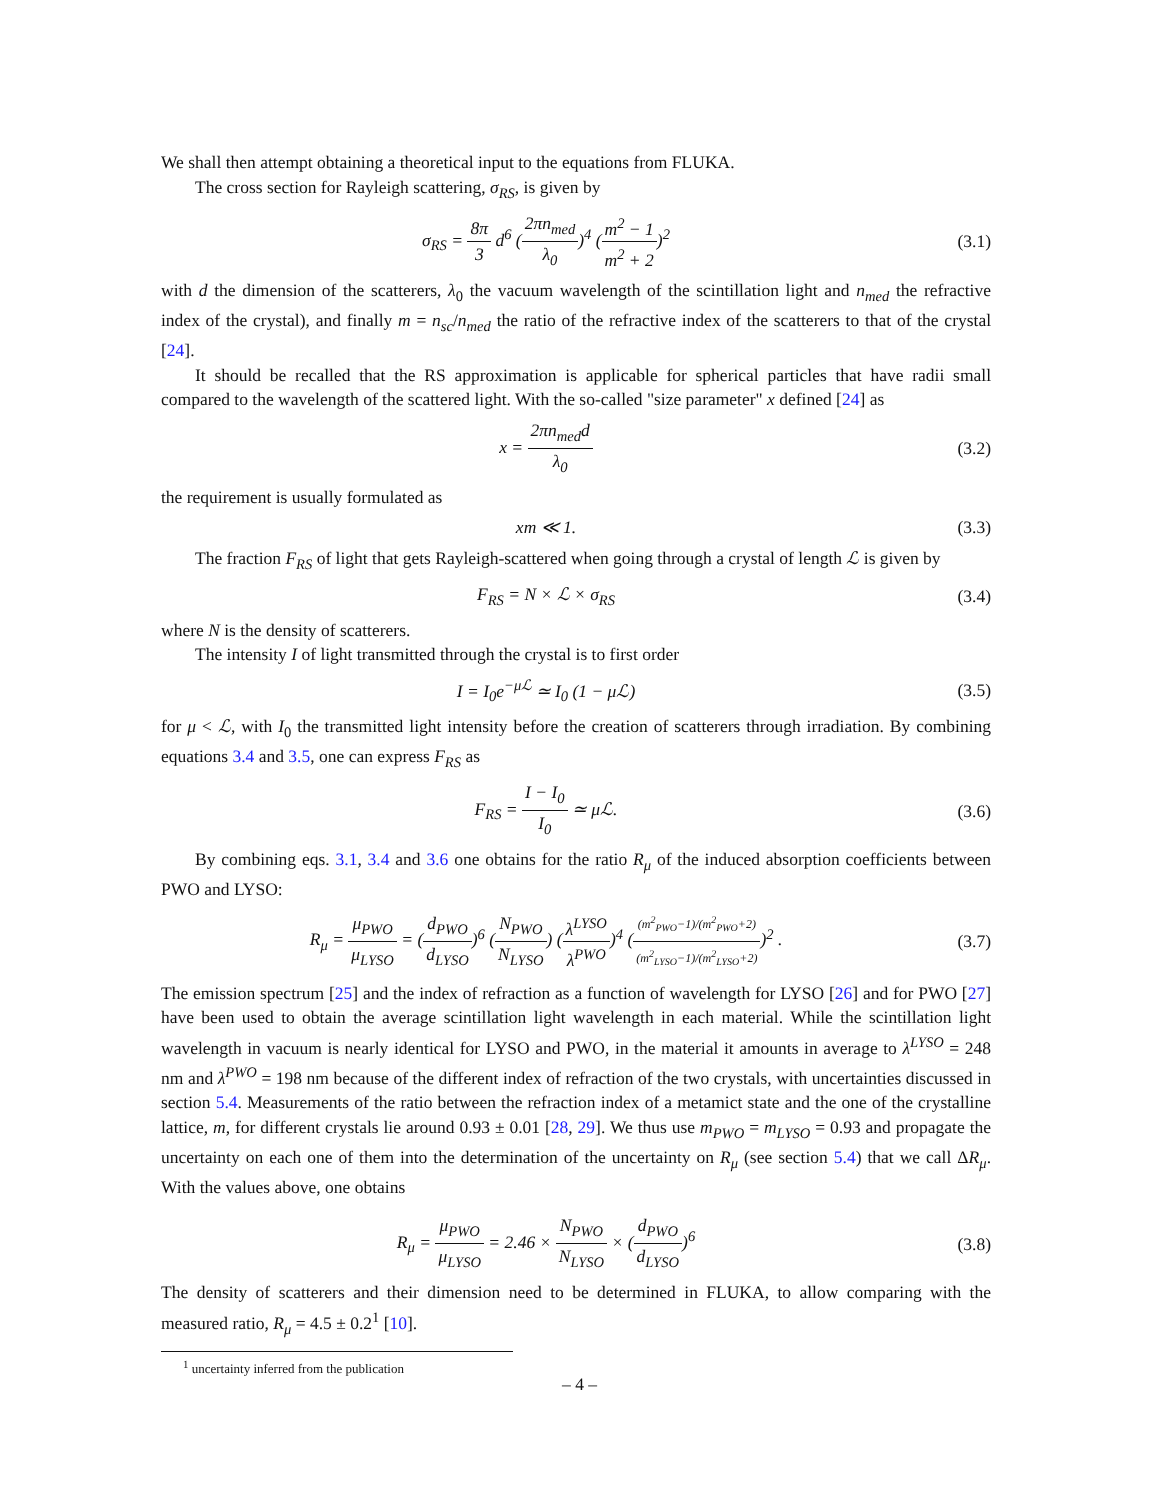We shall then attempt obtaining a theoretical input to the equations from FLUKA.
The cross section for Rayleigh scattering, σ<sub>RS</sub>, is given by
σ<sub>RS</sub> = 8π 3 d<sup>6</sup> (2πn<sub>med</sub> λ<sub>0</sub>)<sup>4</sup> (m<sup>2</sup> − 1 m<sup>2</sup> + 2)<sup>2</sup>
(3.1)
with d the dimension of the scatterers, λ<sub>0</sub> the vacuum wavelength of the scintillation light and n<sub>med</sub> the refractive index of the crystal), and finally m = n<sub>sc</sub>/n<sub>med</sub> the ratio of the refractive index of the scatterers to that of the crystal [24].
It should be recalled that the RS approximation is applicable for spherical particles that have radii small compared to the wavelength of the scattered light. With the so-called "size parameter" x defined [24] as
x = 2πn<sub>med</sub>d λ<sub>0</sub> (3.2)
the requirement is usually formulated as
xm ≪ 1. (3.3)
The fraction F<sub>RS</sub> of light that gets Rayleigh-scattered when going through a crystal of length ℒ is given by
F<sub>RS</sub> = N × ℒ × σ<sub>RS</sub> (3.4)
where N is the density of scatterers.
The intensity I of light transmitted through the crystal is to first order
I = I<sub>0</sub>e<sup>−μℒ</sup> ≃ I<sub>0</sub> (1 − μℒ) (3.5)
for μ < ℒ, with I<sub>0</sub> the transmitted light intensity before the creation of scatterers through irradiation. By combining equations 3.4 and 3.5, one can express F<sub>RS</sub> as
F<sub>RS</sub> = I − I<sub>0</sub> I<sub>0</sub> ≃ μℒ. (3.6)
By combining eqs. 3.1, 3.4 and 3.6 one obtains for the ratio R<sub>μ</sub> of the induced absorption coefficients between PWO and LYSO:
R<sub>μ</sub> = μ<sub>PWO</sub> μ<sub>LYSO</sub> = (d<sub>PWO</sub> d<sub>LYSO</sub>)<sup>6</sup> (N<sub>PWO</sub> N<sub>LYSO</sub>) (λ<sup>LYSO</sup> λ<sup>PWO</sup>)<sup>4</sup> ((m<sup>2</sup><sub>PWO</sub>−1)/(m<sup>2</sup><sub>PWO</sub>+2) (m<sup>2</sup><sub>LYSO</sub>−1)/(m<sup>2</sup><sub>LYSO</sub>+2))<sup>2</sup> .
(3.7)
The emission spectrum [25] and the index of refraction as a function of wavelength for LYSO [26] and for PWO [27] have been used to obtain the average scintillation light wavelength in each material. While the scintillation light wavelength in vacuum is nearly identical for LYSO and PWO, in the material it amounts in average to λ<sup>LYSO</sup> = 248 nm and λ<sup>PWO</sup> = 198 nm because of the different index of refraction of the two crystals, with uncertainties discussed in section 5.4. Measurements of the ratio between the refraction index of a metamict state and the one of the crystalline lattice, m, for different crystals lie around 0.93 ± 0.01 [28, 29]. We thus use m<sub>PWO</sub> = m<sub>LYSO</sub> = 0.93 and propagate the uncertainty on each one of them into the determination of the uncertainty on R<sub>μ</sub> (see section 5.4) that we call ΔR<sub>μ</sub>. With the values above, one obtains
R<sub>μ</sub> = μ<sub>PWO</sub> μ<sub>LYSO</sub> = 2.46 × N<sub>PWO</sub> N<sub>LYSO</sub> × (d<sub>PWO</sub> d<sub>LYSO</sub>)<sup>6</sup>
(3.8)
The density of scatterers and their dimension need to be determined in FLUKA, to allow comparing with the measured ratio, R<sub>μ</sub> = 4.5 ± 0.2<sup>1</sup> [10].
<sup>1</sup> uncertainty inferred from the publication
– 4 –